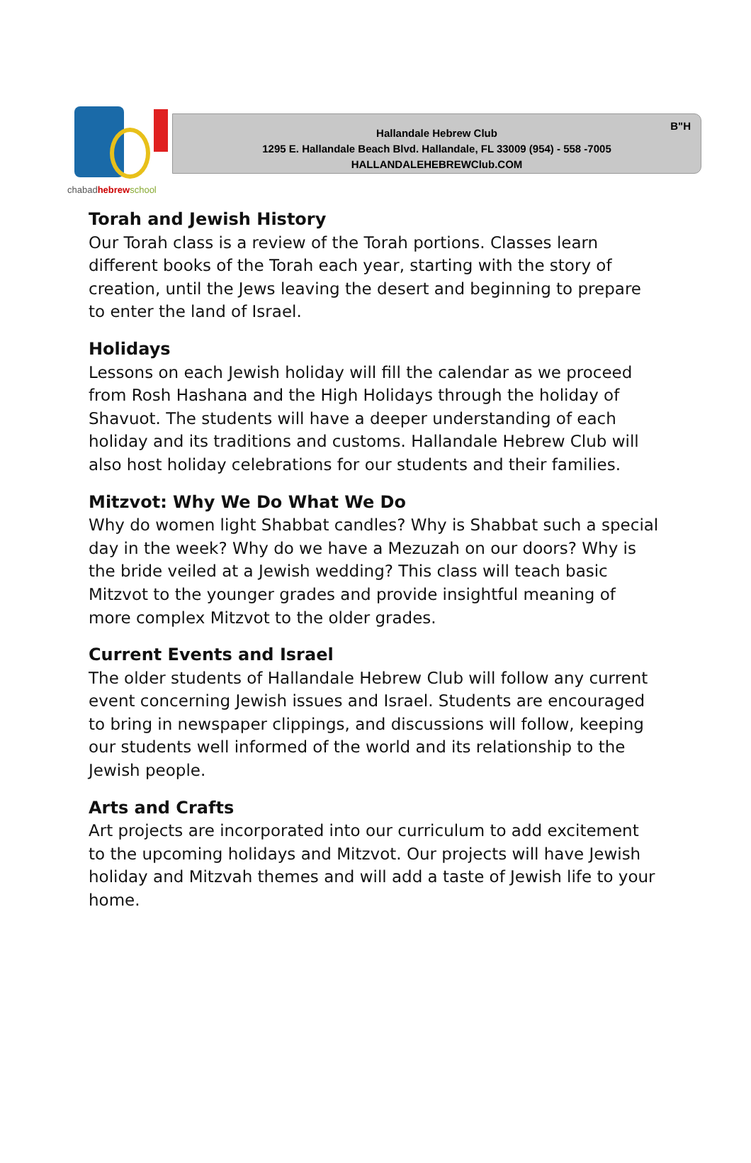chabadhebrew school
B"H
Hallandale Hebrew Club
1295 E. Hallandale Beach Blvd. Hallandale, FL 33009 (954) - 558 -7005
HALLANDALEHEBREWClub.COM
Torah and Jewish History
Our Torah class is a review of the Torah portions. Classes learn different books of the Torah each year, starting with the story of creation, until the Jews leaving the desert and beginning to prepare to enter the land of Israel.
Holidays
Lessons on each Jewish holiday will fill the calendar as we proceed from Rosh Hashana and the High Holidays through the holiday of Shavuot. The students will have a deeper understanding of each holiday and its traditions and customs. Hallandale Hebrew Club will also host holiday celebrations for our students and their families.
Mitzvot: Why We Do What We Do
Why do women light Shabbat candles? Why is Shabbat such a special day in the week? Why do we have a Mezuzah on our doors? Why is the bride veiled at a Jewish wedding? This class will teach basic Mitzvot to the younger grades and provide insightful meaning of more complex Mitzvot to the older grades.
Current Events and Israel
The older students of Hallandale Hebrew Club will follow any current event concerning Jewish issues and Israel. Students are encouraged to bring in newspaper clippings, and discussions will follow, keeping our students well informed of the world and its relationship to the Jewish people.
Arts and Crafts
Art projects are incorporated into our curriculum to add excitement to the upcoming holidays and Mitzvot. Our projects will have Jewish holiday and Mitzvah themes and will add a taste of Jewish life to your home.